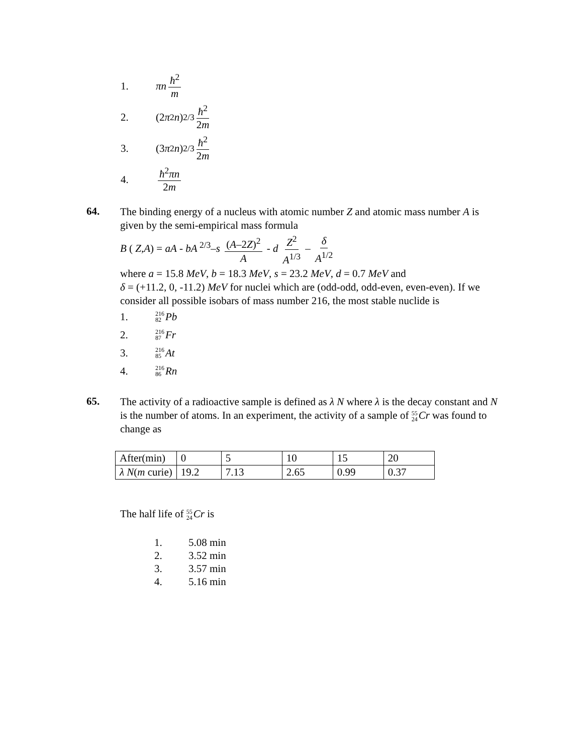1. πn ħ<sup>2</sup> m
2. (2 π<sup>2</sup> n)<sup>2/3</sup> ħ<sup>2</sup> 2m
3. (3 π<sup>2</sup> n)<sup>2/3</sup> ħ<sup>2</sup> 2m
4. ħ<sup>2</sup>πn 2m
64.
The binding energy of a nucleus with atomic number Z and atomic mass number A is given by the semi-empirical mass formula
B ( Z,A) = aA - bA<sup>2/3</sup>–s (A–2Z)<sup>2</sup> A - d Z<sup>2</sup> A<sup>1/3</sup> – δ A<sup>1/2</sup>
where a = 15.8 MeV, b = 18.3 MeV, s = 23.2 MeV, d = 0.7 MeV and
δ = (+11.2, 0, -11.2) MeV for nuclei which are (odd-odd, odd-even, even-even). If we consider all possible isobars of mass number 216, the most stable nuclide is
1. 216 82 Pb
2. 216 87 Fr
3. 216 85 At
4. 216 86 Rn
65.
The activity of a radioactive sample is defined as λ N where λ is the decay constant and N is the number of atoms. In an experiment, the activity of a sample of 55 24 Cr was found to change as
| After(min) | 0 | 5 | 10 | 15 | 20 |
| λ N ( m curie) | 19.2 | 7.13 | 2.65 | 0.99 | 0.37 |
The half life of 55 24 Cr is
1. 5.08 min
2. 3.52 min
3. 3.57 min
4. 5.16 min